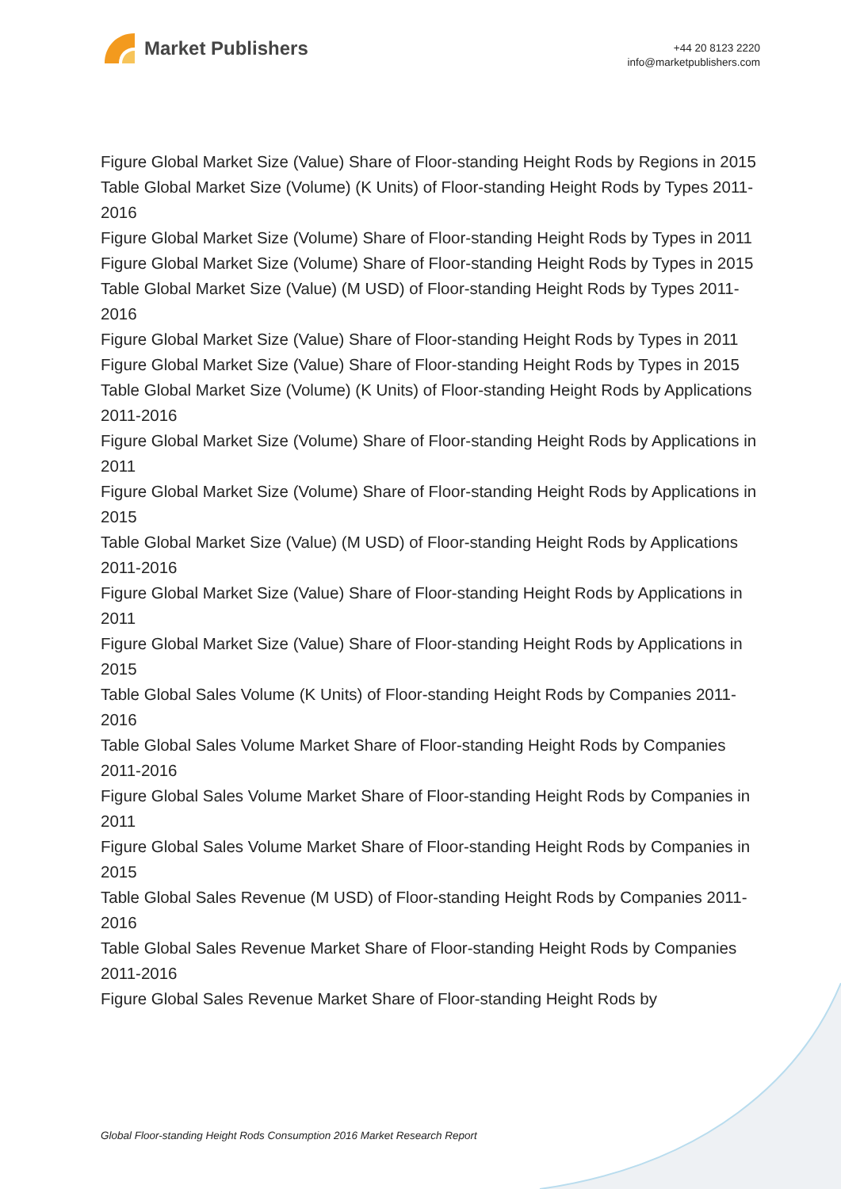Market Publishers
+44 20 8123 2220
info@marketpublishers.com
Figure Global Market Size (Value) Share of Floor-standing Height Rods by Regions in 2015
Table Global Market Size (Volume) (K Units) of Floor-standing Height Rods by Types 2011-2016
Figure Global Market Size (Volume) Share of Floor-standing Height Rods by Types in 2011
Figure Global Market Size (Volume) Share of Floor-standing Height Rods by Types in 2015
Table Global Market Size (Value) (M USD) of Floor-standing Height Rods by Types 2011-2016
Figure Global Market Size (Value) Share of Floor-standing Height Rods by Types in 2011
Figure Global Market Size (Value) Share of Floor-standing Height Rods by Types in 2015
Table Global Market Size (Volume) (K Units) of Floor-standing Height Rods by Applications 2011-2016
Figure Global Market Size (Volume) Share of Floor-standing Height Rods by Applications in 2011
Figure Global Market Size (Volume) Share of Floor-standing Height Rods by Applications in 2015
Table Global Market Size (Value) (M USD) of Floor-standing Height Rods by Applications 2011-2016
Figure Global Market Size (Value) Share of Floor-standing Height Rods by Applications in 2011
Figure Global Market Size (Value) Share of Floor-standing Height Rods by Applications in 2015
Table Global Sales Volume (K Units) of Floor-standing Height Rods by Companies 2011-2016
Table Global Sales Volume Market Share of Floor-standing Height Rods by Companies 2011-2016
Figure Global Sales Volume Market Share of Floor-standing Height Rods by Companies in 2011
Figure Global Sales Volume Market Share of Floor-standing Height Rods by Companies in 2015
Table Global Sales Revenue (M USD) of Floor-standing Height Rods by Companies 2011-2016
Table Global Sales Revenue Market Share of Floor-standing Height Rods by Companies 2011-2016
Figure Global Sales Revenue Market Share of Floor-standing Height Rods by
Global Floor-standing Height Rods Consumption 2016 Market Research Report